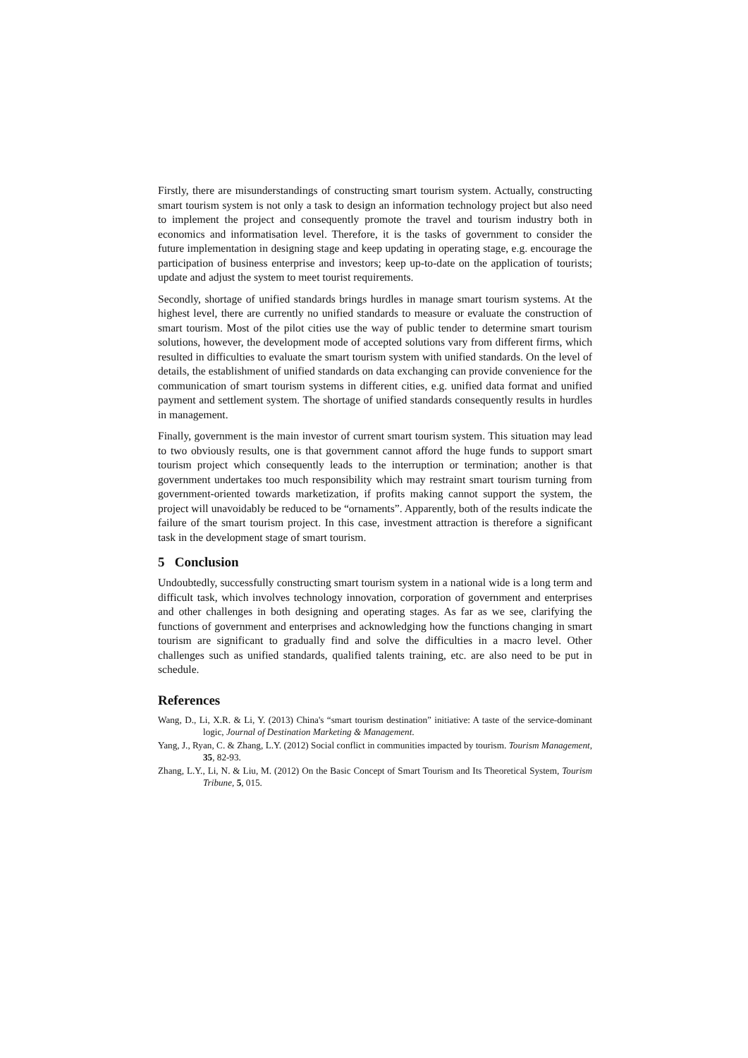Firstly, there are misunderstandings of constructing smart tourism system. Actually, constructing smart tourism system is not only a task to design an information technology project but also need to implement the project and consequently promote the travel and tourism industry both in economics and informatisation level. Therefore, it is the tasks of government to consider the future implementation in designing stage and keep updating in operating stage, e.g. encourage the participation of business enterprise and investors; keep up-to-date on the application of tourists; update and adjust the system to meet tourist requirements.
Secondly, shortage of unified standards brings hurdles in manage smart tourism systems. At the highest level, there are currently no unified standards to measure or evaluate the construction of smart tourism. Most of the pilot cities use the way of public tender to determine smart tourism solutions, however, the development mode of accepted solutions vary from different firms, which resulted in difficulties to evaluate the smart tourism system with unified standards. On the level of details, the establishment of unified standards on data exchanging can provide convenience for the communication of smart tourism systems in different cities, e.g. unified data format and unified payment and settlement system. The shortage of unified standards consequently results in hurdles in management.
Finally, government is the main investor of current smart tourism system. This situation may lead to two obviously results, one is that government cannot afford the huge funds to support smart tourism project which consequently leads to the interruption or termination; another is that government undertakes too much responsibility which may restraint smart tourism turning from government-oriented towards marketization, if profits making cannot support the system, the project will unavoidably be reduced to be “ornaments”. Apparently, both of the results indicate the failure of the smart tourism project. In this case, investment attraction is therefore a significant task in the development stage of smart tourism.
5 Conclusion
Undoubtedly, successfully constructing smart tourism system in a national wide is a long term and difficult task, which involves technology innovation, corporation of government and enterprises and other challenges in both designing and operating stages. As far as we see, clarifying the functions of government and enterprises and acknowledging how the functions changing in smart tourism are significant to gradually find and solve the difficulties in a macro level. Other challenges such as unified standards, qualified talents training, etc. are also need to be put in schedule.
References
Wang, D., Li, X.R. & Li, Y. (2013) China's “smart tourism destination” initiative: A taste of the service-dominant logic, Journal of Destination Marketing & Management.
Yang, J., Ryan, C. & Zhang, L.Y. (2012) Social conflict in communities impacted by tourism. Tourism Management, 35, 82-93.
Zhang, L.Y., Li, N. & Liu, M. (2012) On the Basic Concept of Smart Tourism and Its Theoretical System, Tourism Tribune, 5, 015.